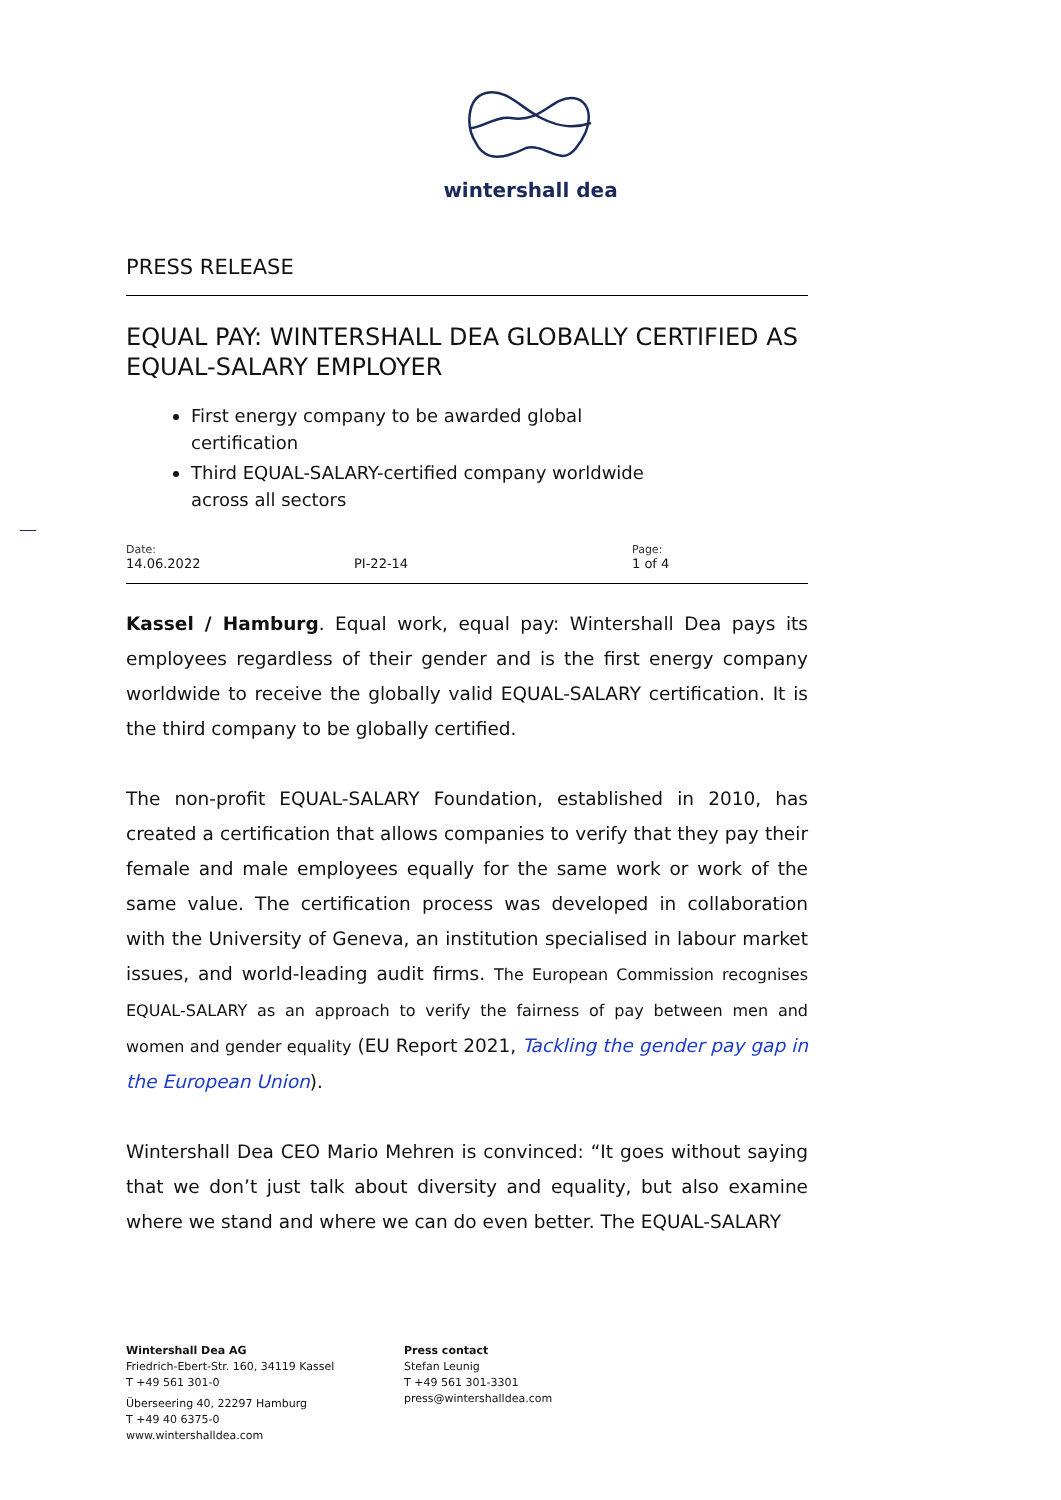wintershall dea
PRESS RELEASE
EQUAL PAY: WINTERSHALL DEA GLOBALLY CERTIFIED AS EQUAL-SALARY EMPLOYER
First energy company to be awarded global certification
Third EQUAL-SALARY-certified company worldwide across all sectors
Date:
14.06.2022
PI-22-14
Page:
1 of 4
Kassel / Hamburg. Equal work, equal pay: Wintershall Dea pays its employees regardless of their gender and is the first energy company worldwide to receive the globally valid EQUAL-SALARY certification. It is the third company to be globally certified.
The non-profit EQUAL-SALARY Foundation, established in 2010, has created a certification that allows companies to verify that they pay their female and male employees equally for the same work or work of the same value. The certification process was developed in collaboration with the University of Geneva, an institution specialised in labour market issues, and world-leading audit firms. The European Commission recognises EQUAL-SALARY as an approach to verify the fairness of pay between men and women and gender equality (EU Report 2021, Tackling the gender pay gap in the European Union).
Wintershall Dea CEO Mario Mehren is convinced: “It goes without saying that we don’t just talk about diversity and equality, but also examine where we stand and where we can do even better. The EQUAL-SALARY
Wintershall Dea AG
Friedrich-Ebert-Str. 160, 34119 Kassel
T +49 561 301-0
Überseering 40, 22297 Hamburg
T +49 40 6375-0
www.wintershalldea.com
Press contact
Stefan Leunig
T +49 561 301-3301
press@wintershalldea.com